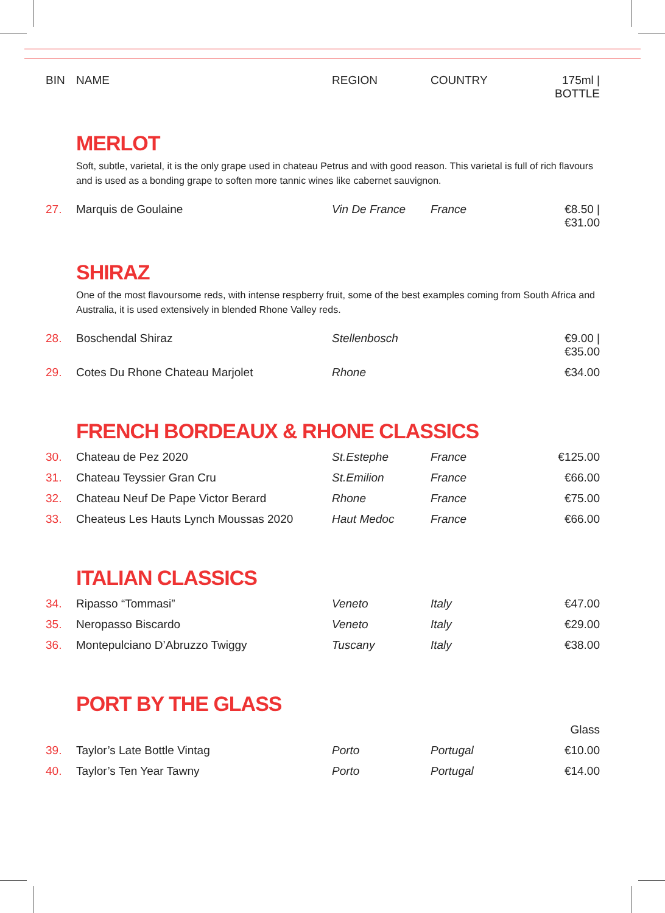| BIN | NAME | REGION | COUNTRY | 175ml / BOTTLE |
| --- | --- | --- | --- | --- |
MERLOT
Soft, subtle, varietal, it is the only grape used in chateau Petrus and with good reason. This varietal is full of rich flavours and is used as a bonding grape to soften more tannic wines like cabernet sauvignon.
| 27. | Marquis de Goulaine | Vin De France | France | €8.50 / €31.00 |
SHIRAZ
One of the most flavoursome reds, with intense respberry fruit, some of the best examples coming from South Africa and Australia, it is used extensively in blended Rhone Valley reds.
| 28. | Boschendal Shiraz | Stellenbosch | | €9.00 / €35.00 |
| 29. | Cotes Du Rhone Chateau Marjolet | Rhone | | €34.00 |
FRENCH BORDEAUX & RHONE CLASSICS
| 30. | Chateau de Pez 2020 | St.Estephe | France | €125.00 |
| 31. | Chateau Teyssier Gran Cru | St.Emilion | France | €66.00 |
| 32. | Chateau Neuf De Pape Victor Berard | Rhone | France | €75.00 |
| 33. | Cheateus Les Hauts Lynch Moussas 2020 | Haut Medoc | France | €66.00 |
ITALIAN CLASSICS
| 34. | Ripasso “Tommasi” | Veneto | Italy | €47.00 |
| 35. | Neropasso Biscardo | Veneto | Italy | €29.00 |
| 36. | Montepulciano D’Abruzzo Twiggy | Tuscany | Italy | €38.00 |
PORT BY THE GLASS
| | | | | Glass |
| 39. | Taylor’s Late Bottle Vintag | Porto | Portugal | €10.00 |
| 40. | Taylor’s Ten Year Tawny | Porto | Portugal | €14.00 |